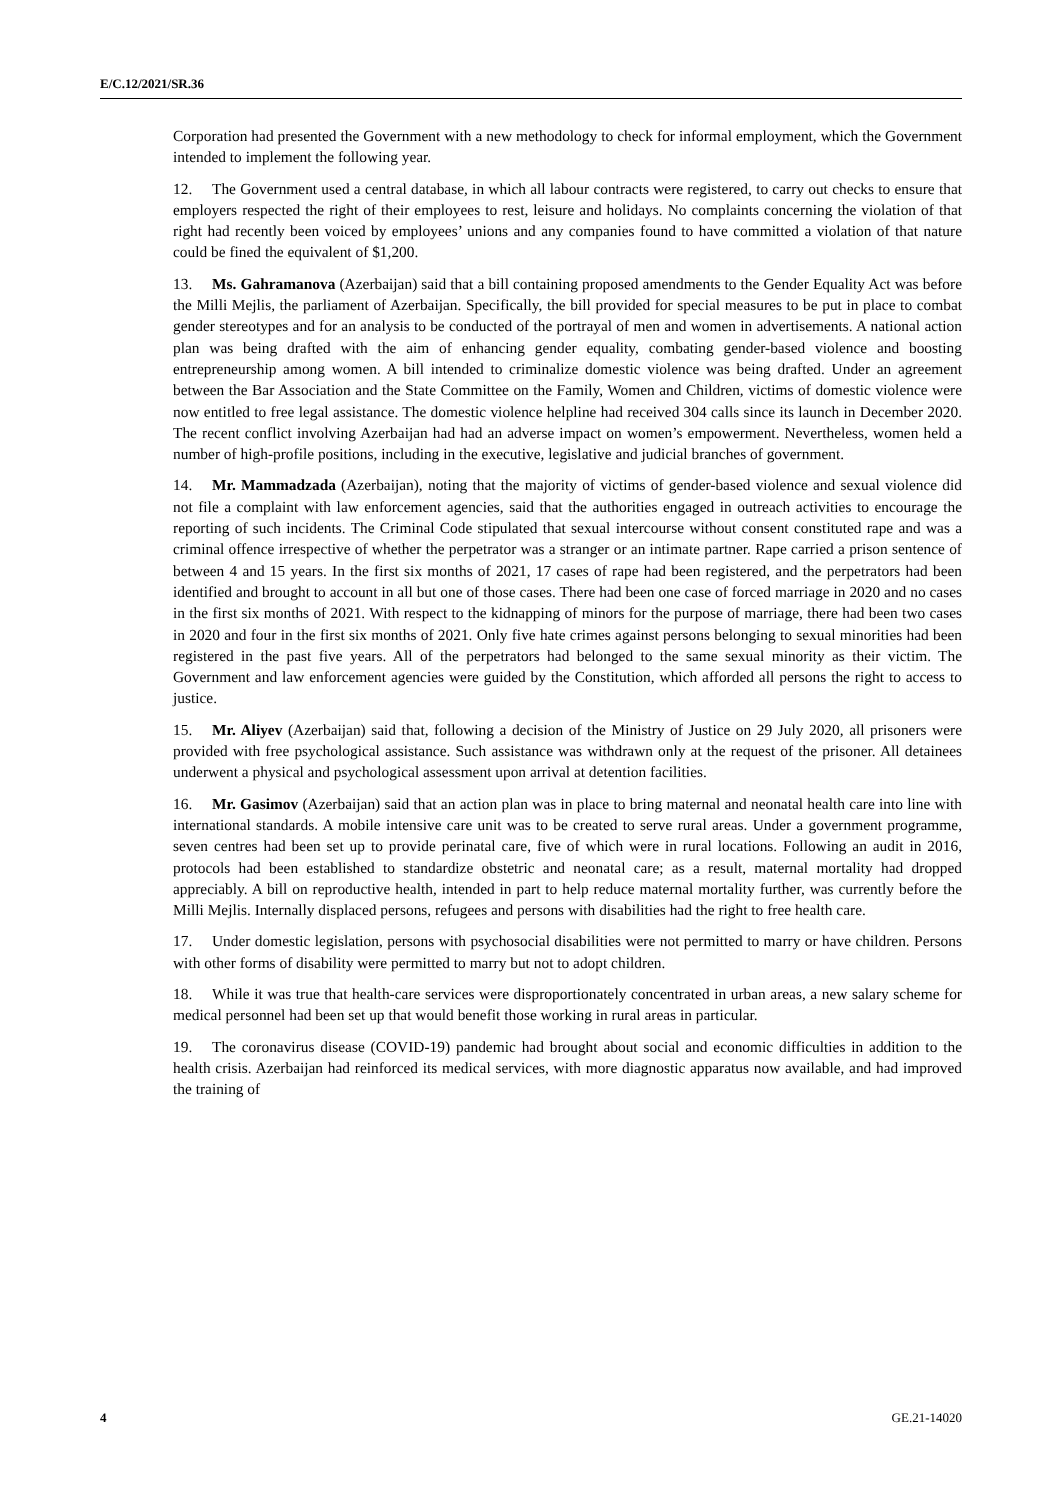E/C.12/2021/SR.36
Corporation had presented the Government with a new methodology to check for informal employment, which the Government intended to implement the following year.
12. The Government used a central database, in which all labour contracts were registered, to carry out checks to ensure that employers respected the right of their employees to rest, leisure and holidays. No complaints concerning the violation of that right had recently been voiced by employees’ unions and any companies found to have committed a violation of that nature could be fined the equivalent of $1,200.
13. Ms. Gahramanova (Azerbaijan) said that a bill containing proposed amendments to the Gender Equality Act was before the Milli Mejlis, the parliament of Azerbaijan. Specifically, the bill provided for special measures to be put in place to combat gender stereotypes and for an analysis to be conducted of the portrayal of men and women in advertisements. A national action plan was being drafted with the aim of enhancing gender equality, combating gender-based violence and boosting entrepreneurship among women. A bill intended to criminalize domestic violence was being drafted. Under an agreement between the Bar Association and the State Committee on the Family, Women and Children, victims of domestic violence were now entitled to free legal assistance. The domestic violence helpline had received 304 calls since its launch in December 2020. The recent conflict involving Azerbaijan had had an adverse impact on women’s empowerment. Nevertheless, women held a number of high-profile positions, including in the executive, legislative and judicial branches of government.
14. Mr. Mammadzada (Azerbaijan), noting that the majority of victims of gender-based violence and sexual violence did not file a complaint with law enforcement agencies, said that the authorities engaged in outreach activities to encourage the reporting of such incidents. The Criminal Code stipulated that sexual intercourse without consent constituted rape and was a criminal offence irrespective of whether the perpetrator was a stranger or an intimate partner. Rape carried a prison sentence of between 4 and 15 years. In the first six months of 2021, 17 cases of rape had been registered, and the perpetrators had been identified and brought to account in all but one of those cases. There had been one case of forced marriage in 2020 and no cases in the first six months of 2021. With respect to the kidnapping of minors for the purpose of marriage, there had been two cases in 2020 and four in the first six months of 2021. Only five hate crimes against persons belonging to sexual minorities had been registered in the past five years. All of the perpetrators had belonged to the same sexual minority as their victim. The Government and law enforcement agencies were guided by the Constitution, which afforded all persons the right to access to justice.
15. Mr. Aliyev (Azerbaijan) said that, following a decision of the Ministry of Justice on 29 July 2020, all prisoners were provided with free psychological assistance. Such assistance was withdrawn only at the request of the prisoner. All detainees underwent a physical and psychological assessment upon arrival at detention facilities.
16. Mr. Gasimov (Azerbaijan) said that an action plan was in place to bring maternal and neonatal health care into line with international standards. A mobile intensive care unit was to be created to serve rural areas. Under a government programme, seven centres had been set up to provide perinatal care, five of which were in rural locations. Following an audit in 2016, protocols had been established to standardize obstetric and neonatal care; as a result, maternal mortality had dropped appreciably. A bill on reproductive health, intended in part to help reduce maternal mortality further, was currently before the Milli Mejlis. Internally displaced persons, refugees and persons with disabilities had the right to free health care.
17. Under domestic legislation, persons with psychosocial disabilities were not permitted to marry or have children. Persons with other forms of disability were permitted to marry but not to adopt children.
18. While it was true that health-care services were disproportionately concentrated in urban areas, a new salary scheme for medical personnel had been set up that would benefit those working in rural areas in particular.
19. The coronavirus disease (COVID-19) pandemic had brought about social and economic difficulties in addition to the health crisis. Azerbaijan had reinforced its medical services, with more diagnostic apparatus now available, and had improved the training of
4 GE.21-14020